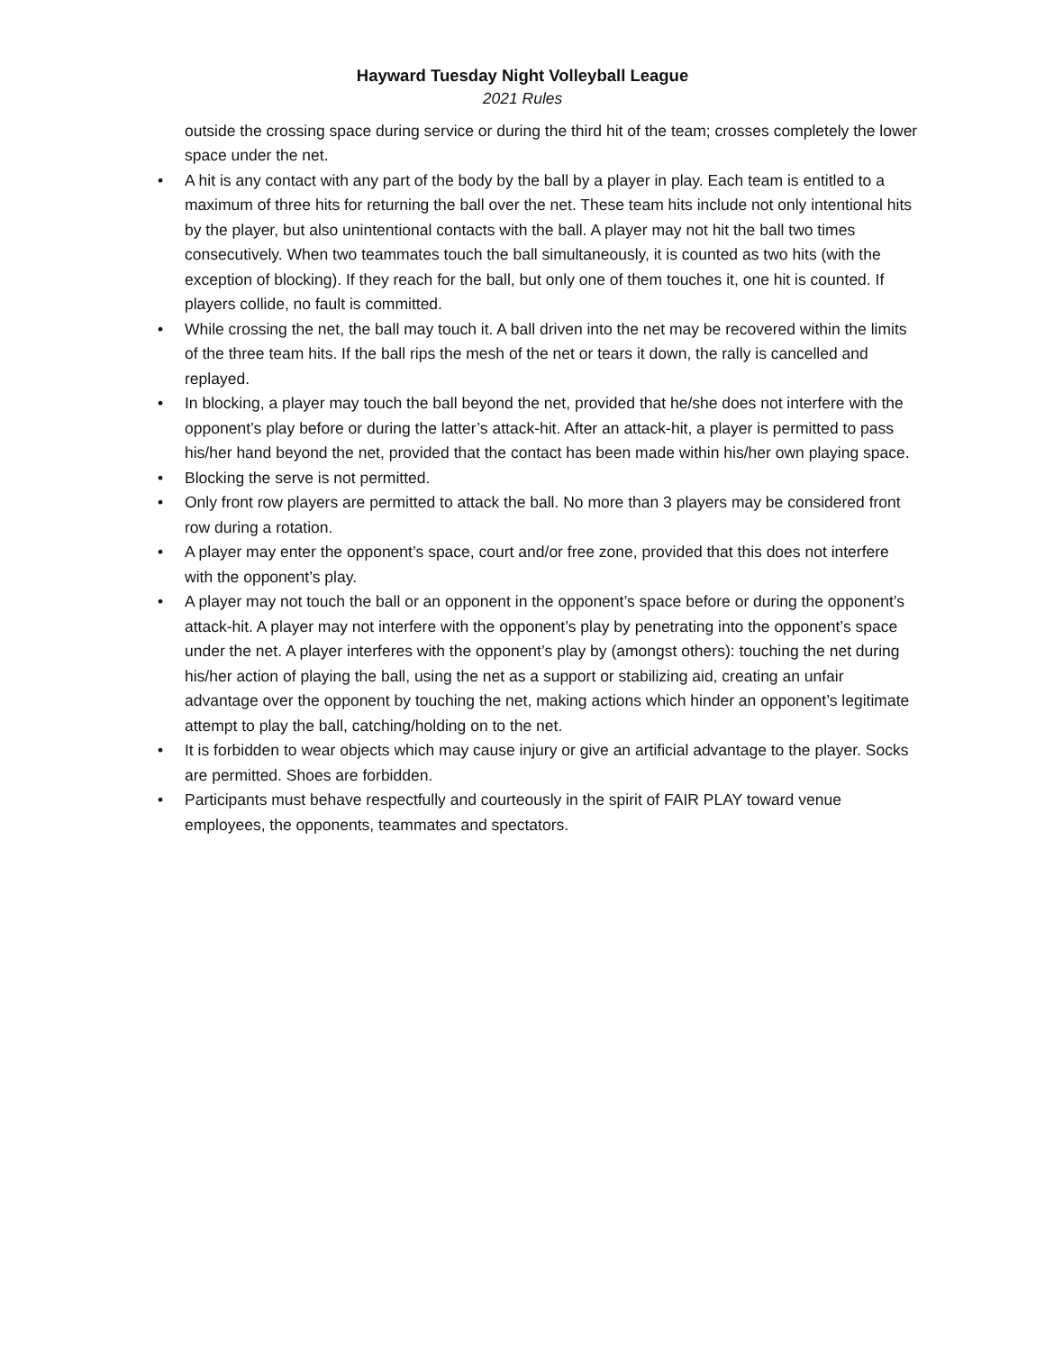Hayward Tuesday Night Volleyball League
2021 Rules
outside the crossing space during service or during the third hit of the team; crosses completely the lower space under the net.
• A hit is any contact with any part of the body by the ball by a player in play. Each team is entitled to a maximum of three hits for returning the ball over the net. These team hits include not only intentional hits by the player, but also unintentional contacts with the ball. A player may not hit the ball two times consecutively. When two teammates touch the ball simultaneously, it is counted as two hits (with the exception of blocking). If they reach for the ball, but only one of them touches it, one hit is counted. If players collide, no fault is committed.
• While crossing the net, the ball may touch it. A ball driven into the net may be recovered within the limits of the three team hits. If the ball rips the mesh of the net or tears it down, the rally is cancelled and replayed.
• In blocking, a player may touch the ball beyond the net, provided that he/she does not interfere with the opponent’s play before or during the latter’s attack-hit. After an attack-hit, a player is permitted to pass his/her hand beyond the net, provided that the contact has been made within his/her own playing space.
• Blocking the serve is not permitted.
• Only front row players are permitted to attack the ball. No more than 3 players may be considered front row during a rotation.
• A player may enter the opponent’s space, court and/or free zone, provided that this does not interfere with the opponent’s play.
• A player may not touch the ball or an opponent in the opponent’s space before or during the opponent’s attack-hit. A player may not interfere with the opponent’s play by penetrating into the opponent’s space under the net. A player interferes with the opponent’s play by (amongst others): touching the net during his/her action of playing the ball, using the net as a support or stabilizing aid, creating an unfair advantage over the opponent by touching the net, making actions which hinder an opponent’s legitimate attempt to play the ball, catching/holding on to the net.
• It is forbidden to wear objects which may cause injury or give an artificial advantage to the player. Socks are permitted. Shoes are forbidden.
• Participants must behave respectfully and courteously in the spirit of FAIR PLAY toward venue employees, the opponents, teammates and spectators.